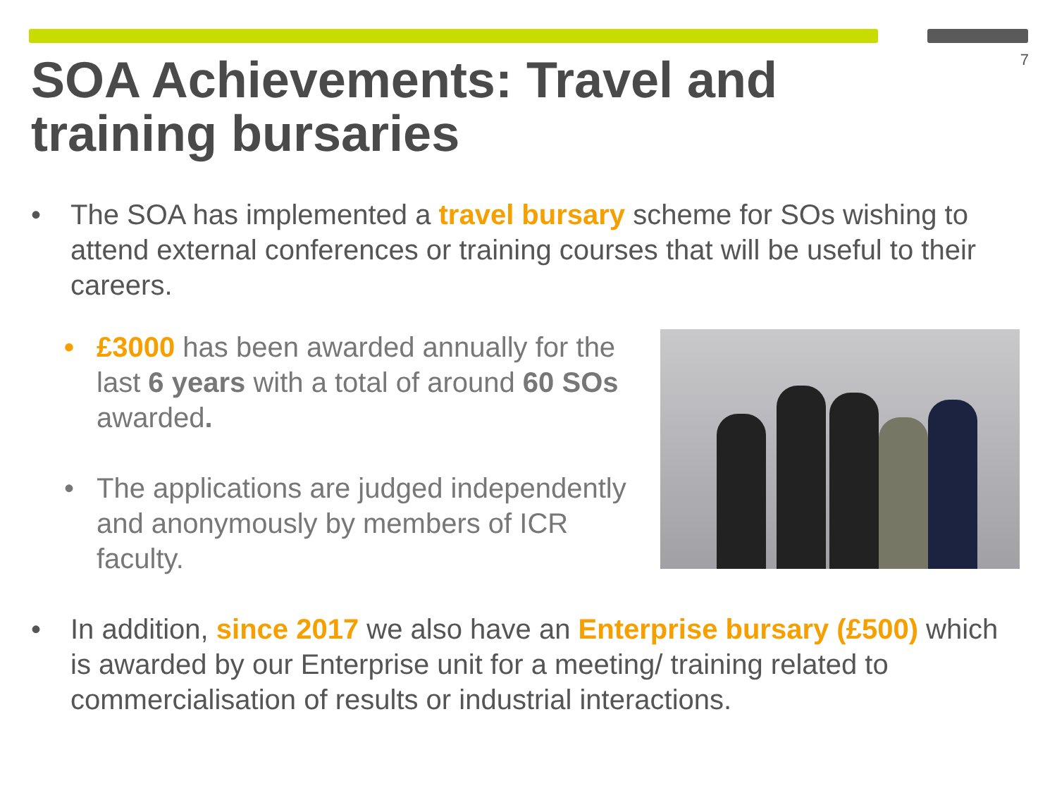7
SOA Achievements: Travel and training bursaries
• The SOA has implemented a travel bursary scheme for SOs wishing to attend external conferences or training courses that will be useful to their careers.
• £3000 has been awarded annually for the last 6 years with a total of around 60 SOs awarded.
• The applications are judged independently and anonymously by members of ICR faculty.
• In addition, since 2017 we also have an Enterprise bursary (£500) which is awarded by our Enterprise unit for a meeting/ training related to commercialisation of results or industrial interactions.